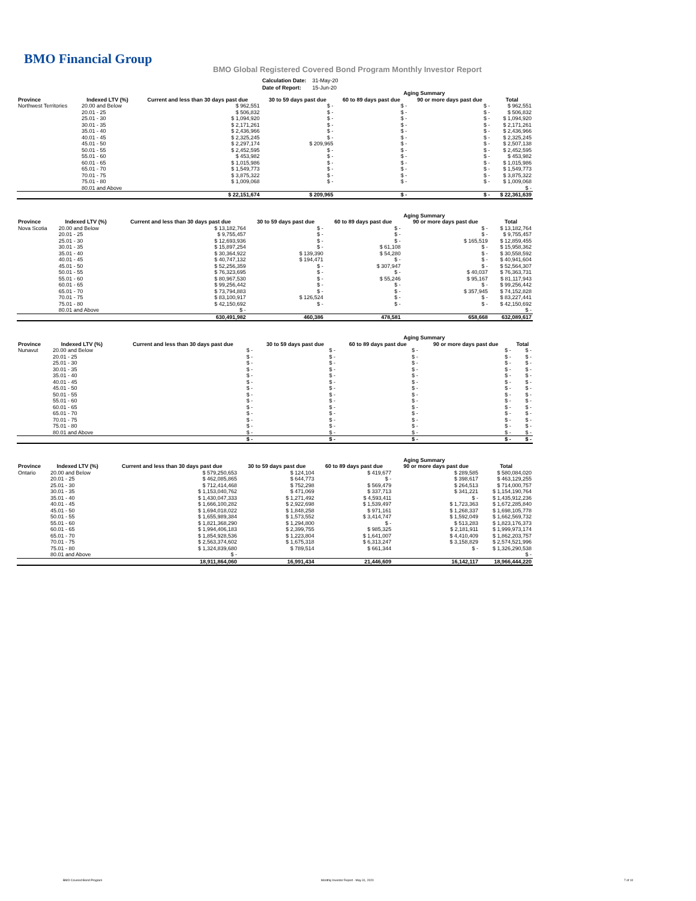BMO Financial Group
BMO Global Registered Covered Bond Program Monthly Investor Report
| Calculation Date: | 31-May-20 |
| Date of Report: | 15-Jun-20 |
| Aging Summary | | | | | | |
| --- | --- | --- | --- | --- | --- | --- |
| Province | Indexed LTV (%) | Current and less than 30 days past due | 30 to 59 days past due | 60 to 89 days past due | 90 or more days past due | Total |
| Northwest Territories | 20.00 and Below | $ 962,551 | $ - | $ - | $ - | $ 962,551 |
| | 20.01 - 25 | $ 506,832 | $ - | $ - | $ - | $ 506,832 |
| | 25.01 - 30 | $ 1,094,920 | $ - | $ - | $ - | $ 1,094,920 |
| | 30.01 - 35 | $ 2,171,261 | $ - | $ - | $ - | $ 2,171,261 |
| | 35.01 - 40 | $ 2,436,966 | $ - | $ - | $ - | $ 2,436,966 |
| | 40.01 - 45 | $ 2,325,245 | $ - | $ - | $ - | $ 2,325,245 |
| | 45.01 - 50 | $ 2,297,174 | $ 209,965 | $ - | $ - | $ 2,507,138 |
| | 50.01 - 55 | $ 2,452,595 | $ - | $ - | $ - | $ 2,452,595 |
| | 55.01 - 60 | $ 453,982 | $ - | $ - | $ - | $ 453,982 |
| | 60.01 - 65 | $ 1,015,986 | $ - | $ - | $ - | $ 1,015,986 |
| | 65.01 - 70 | $ 1,549,773 | $ - | $ - | $ - | $ 1,549,773 |
| | 70.01 - 75 | $ 3,875,322 | $ - | $ - | $ - | $ 3,875,322 |
| | 75.01 - 80 | $ 1,009,068 | $ - | $ - | $ - | $ 1,009,068 |
| | 80.01 and Above | | | | | $ - |
| | | $ 22,151,674 | $ 209,965 | $ - | $ - | $ 22,361,639 |
| Aging Summary | | | | | | |
| --- | --- | --- | --- | --- | --- | --- |
| Province | Indexed LTV (%) | Current and less than 30 days past due | 30 to 59 days past due | 60 to 89 days past due | 90 or more days past due | Total |
| Nova Scotia | 20.00 and Below | $ 13,182,764 | $ - | $ - | $ - | $ 13,182,764 |
| | 20.01 - 25 | $ 9,755,457 | $ - | $ - | $ - | $ 9,755,457 |
| | 25.01 - 30 | $ 12,693,936 | $ - | $ - | $ 165,519 | $ 12,859,455 |
| | 30.01 - 35 | $ 15,897,254 | $ - | $ 61,108 | $ - | $ 15,958,362 |
| | 35.01 - 40 | $ 30,364,922 | $ 139,390 | $ 54,280 | $ - | $ 30,558,592 |
| | 40.01 - 45 | $ 40,747,132 | $ 194,471 | $ - | $ - | $ 40,941,604 |
| | 45.01 - 50 | $ 52,256,359 | $ - | $ 307,947 | $ - | $ 52,564,307 |
| | 50.01 - 55 | $ 76,323,695 | $ - | $ - | $ 40,037 | $ 76,363,731 |
| | 55.01 - 60 | $ 80,967,530 | $ - | $ 55,246 | $ 95,167 | $ 81,117,943 |
| | 60.01 - 65 | $ 99,256,442 | $ - | $ - | $ - | $ 99,256,442 |
| | 65.01 - 70 | $ 73,794,883 | $ - | $ - | $ 357,945 | $ 74,152,828 |
| | 70.01 - 75 | $ 83,100,917 | $ 126,524 | $ - | $ - | $ 83,227,441 |
| | 75.01 - 80 | $ 42,150,692 | $ - | $ - | $ - | $ 42,150,692 |
| | 80.01 and Above | $ - | | | | $ - |
| | | 630,491,982 | 460,386 | 478,581 | 658,668 | 632,089,617 |
| Aging Summary | | | | | | |
| --- | --- | --- | --- | --- | --- | --- |
| Province | Indexed LTV (%) | Current and less than 30 days past due | 30 to 59 days past due | 60 to 89 days past due | 90 or more days past due | Total |
| Nunavut | 20.00 and Below | $ - | $ - | $ - | $ - | $ - |
| | 20.01 - 25 | $ - | $ - | $ - | $ - | $ - |
| | 25.01 - 30 | $ - | $ - | $ - | $ - | $ - |
| | 30.01 - 35 | $ - | $ - | $ - | $ - | $ - |
| | 35.01 - 40 | $ - | $ - | $ - | $ - | $ - |
| | 40.01 - 45 | $ - | $ - | $ - | $ - | $ - |
| | 45.01 - 50 | $ - | $ - | $ - | $ - | $ - |
| | 50.01 - 55 | $ - | $ - | $ - | $ - | $ - |
| | 55.01 - 60 | $ - | $ - | $ - | $ - | $ - |
| | 60.01 - 65 | $ - | $ - | $ - | $ - | $ - |
| | 65.01 - 70 | $ - | $ - | $ - | $ - | $ - |
| | 70.01 - 75 | $ - | $ - | $ - | $ - | $ - |
| | 75.01 - 80 | $ - | $ - | $ - | $ - | $ - |
| | 80.01 and Above | $ - | $ - | $ - | $ - | $ - |
| | | $ - | $ - | $ - | $ - | $ - |
| Aging Summary | | | | | | |
| --- | --- | --- | --- | --- | --- | --- |
| Province | Indexed LTV (%) | Current and less than 30 days past due | 30 to 59 days past due | 60 to 89 days past due | 90 or more days past due | Total |
| Ontario | 20.00 and Below | $ 579,250,653 | $ 124,104 | $ 419,677 | $ 289,585 | $ 580,084,020 |
| | 20.01 - 25 | $ 462,085,865 | $ 644,773 | $ - | $ 398,617 | $ 463,129,255 |
| | 25.01 - 30 | $ 712,414,468 | $ 752,298 | $ 569,479 | $ 264,513 | $ 714,000,757 |
| | 30.01 - 35 | $ 1,153,040,762 | $ 471,069 | $ 337,713 | $ 341,221 | $ 1,154,190,764 |
| | 35.01 - 40 | $ 1,430,047,333 | $ 1,271,492 | $ 4,593,411 | $ - | $ 1,435,912,236 |
| | 40.01 - 45 | $ 1,666,100,282 | $ 2,922,698 | $ 1,539,497 | $ 1,723,363 | $ 1,672,285,840 |
| | 45.01 - 50 | $ 1,694,018,022 | $ 1,848,258 | $ 971,161 | $ 1,268,337 | $ 1,698,105,778 |
| | 50.01 - 55 | $ 1,655,989,384 | $ 1,573,552 | $ 3,414,747 | $ 1,592,049 | $ 1,662,569,732 |
| | 55.01 - 60 | $ 1,821,368,290 | $ 1,294,800 | $ - | $ 513,283 | $ 1,823,176,373 |
| | 60.01 - 65 | $ 1,994,406,183 | $ 2,399,755 | $ 985,325 | $ 2,181,911 | $ 1,999,973,174 |
| | 65.01 - 70 | $ 1,854,928,536 | $ 1,223,804 | $ 1,641,007 | $ 4,410,409 | $ 1,862,203,757 |
| | 70.01 - 75 | $ 2,563,374,602 | $ 1,675,318 | $ 6,313,247 | $ 3,158,829 | $ 2,574,521,996 |
| | 75.01 - 80 | $ 1,324,839,680 | $ 789,514 | $ 661,344 | $ - | $ 1,326,290,538 |
| | 80.01 and Above | $ - | | | | $ - |
| | | 18,911,864,060 | 16,991,434 | 21,446,609 | 16,142,117 | 18,966,444,220 |
BMO Covered Bond Program
Monthly Investor Report - May 31, 2020
7 of 10